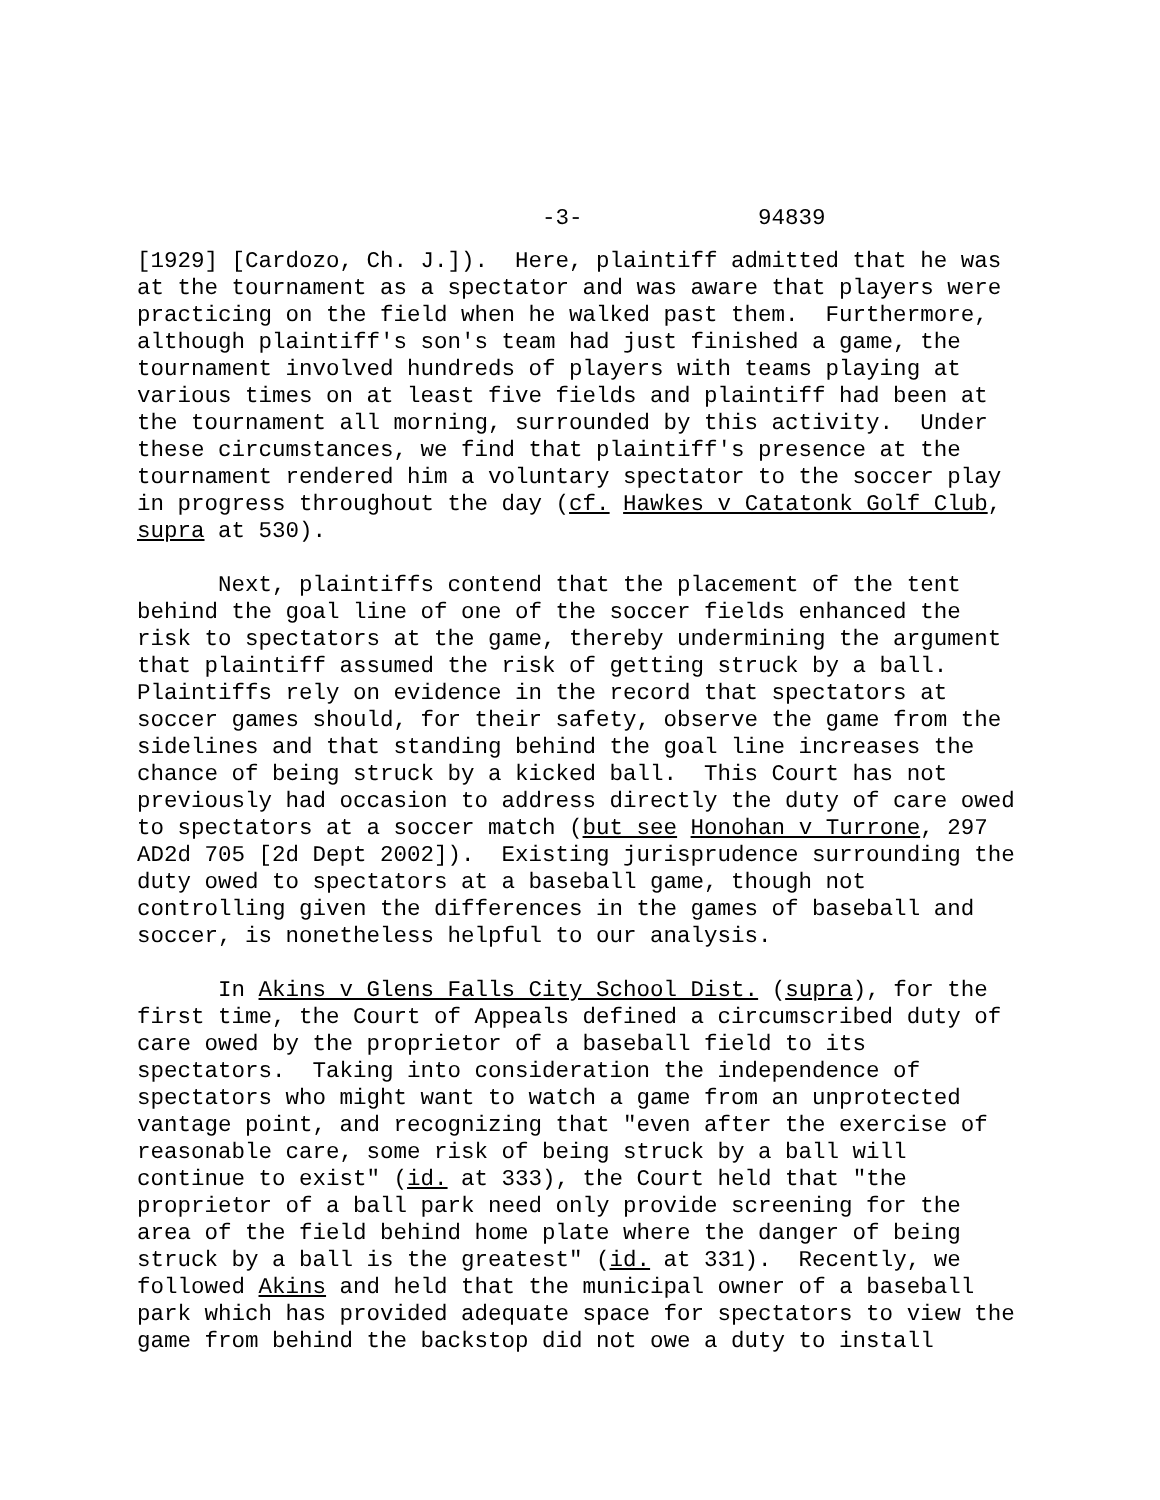-3- 94839
[1929] [Cardozo, Ch. J.]). Here, plaintiff admitted that he was at the tournament as a spectator and was aware that players were practicing on the field when he walked past them. Furthermore, although plaintiff's son's team had just finished a game, the tournament involved hundreds of players with teams playing at various times on at least five fields and plaintiff had been at the tournament all morning, surrounded by this activity. Under these circumstances, we find that plaintiff's presence at the tournament rendered him a voluntary spectator to the soccer play in progress throughout the day (cf. Hawkes v Catatonk Golf Club, supra at 530).
Next, plaintiffs contend that the placement of the tent behind the goal line of one of the soccer fields enhanced the risk to spectators at the game, thereby undermining the argument that plaintiff assumed the risk of getting struck by a ball. Plaintiffs rely on evidence in the record that spectators at soccer games should, for their safety, observe the game from the sidelines and that standing behind the goal line increases the chance of being struck by a kicked ball. This Court has not previously had occasion to address directly the duty of care owed to spectators at a soccer match (but see Honohan v Turrone, 297 AD2d 705 [2d Dept 2002]). Existing jurisprudence surrounding the duty owed to spectators at a baseball game, though not controlling given the differences in the games of baseball and soccer, is nonetheless helpful to our analysis.
In Akins v Glens Falls City School Dist. (supra), for the first time, the Court of Appeals defined a circumscribed duty of care owed by the proprietor of a baseball field to its spectators. Taking into consideration the independence of spectators who might want to watch a game from an unprotected vantage point, and recognizing that "even after the exercise of reasonable care, some risk of being struck by a ball will continue to exist" (id. at 333), the Court held that "the proprietor of a ball park need only provide screening for the area of the field behind home plate where the danger of being struck by a ball is the greatest" (id. at 331). Recently, we followed Akins and held that the municipal owner of a baseball park which has provided adequate space for spectators to view the game from behind the backstop did not owe a duty to install